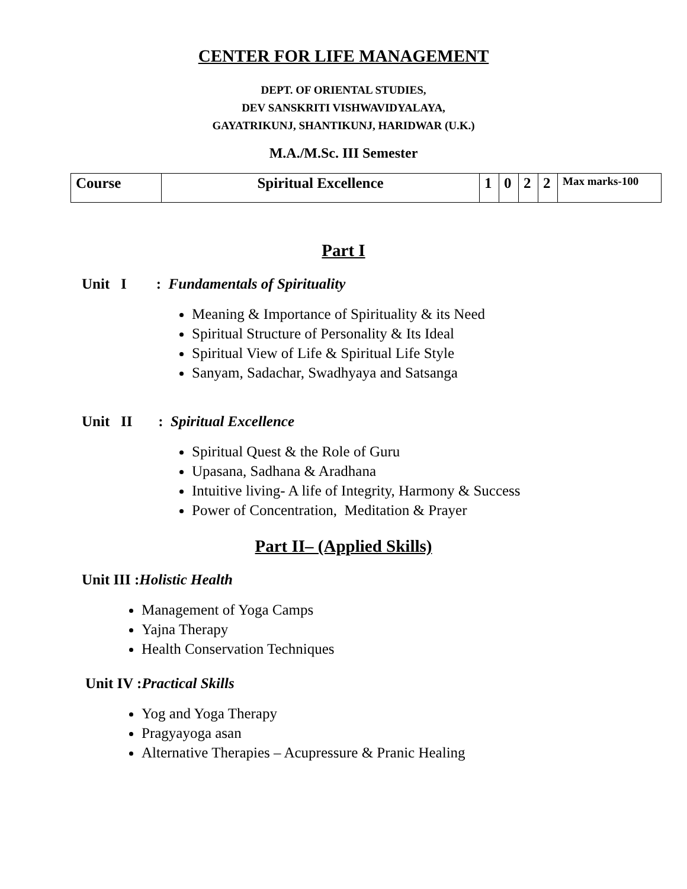CENTER FOR LIFE MANAGEMENT
DEPT. OF ORIENTAL STUDIES,
DEV SANSKRITI VISHWAVIDYALAYA,
GAYATRIKUNJ, SHANTIKUNJ, HARIDWAR (U.K.)
M.A./M.Sc. III Semester
| Course | Spiritual Excellence | 1 | 0 | 2 | 2 | Max marks-100 |
Part I
Unit I : Fundamentals of Spirituality
Meaning & Importance of Spirituality & its Need
Spiritual Structure of Personality & Its Ideal
Spiritual View of Life & Spiritual Life Style
Sanyam, Sadachar, Swadhyaya and Satsanga
Unit II : Spiritual Excellence
Spiritual Quest & the Role of Guru
Upasana, Sadhana & Aradhana
Intuitive living- A life of Integrity, Harmony & Success
Power of Concentration, Meditation & Prayer
Part II– (Applied Skills)
Unit III :Holistic Health
Management of Yoga Camps
Yajna Therapy
Health Conservation Techniques
Unit IV :Practical Skills
Yog and Yoga Therapy
Pragyayoga asan
Alternative Therapies – Acupressure & Pranic Healing